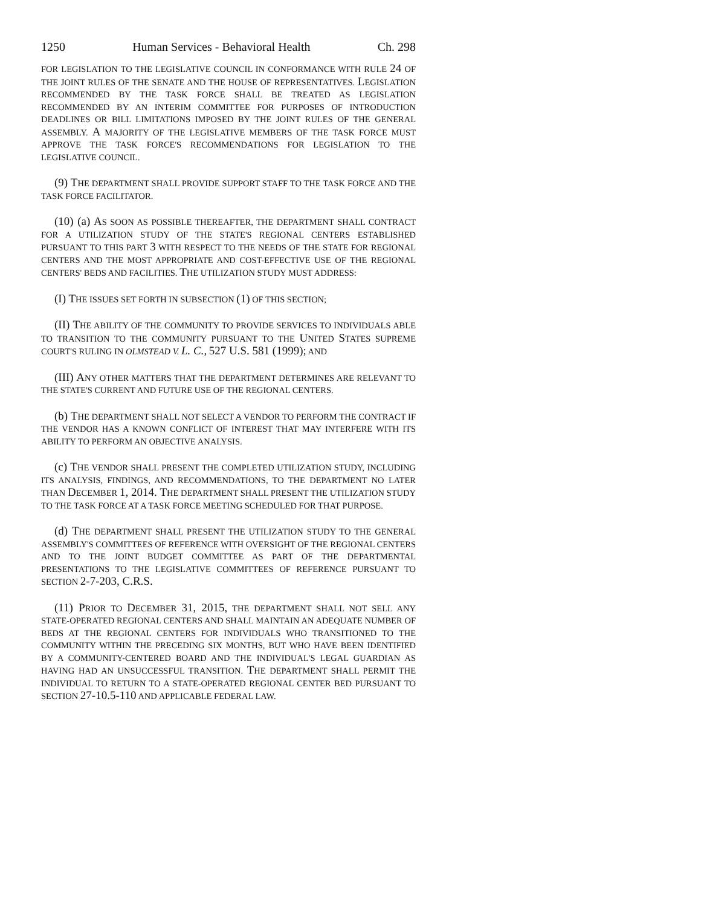1250 Human Services - Behavioral Health Ch. 298
FOR LEGISLATION TO THE LEGISLATIVE COUNCIL IN CONFORMANCE WITH RULE 24 OF THE JOINT RULES OF THE SENATE AND THE HOUSE OF REPRESENTATIVES. LEGISLATION RECOMMENDED BY THE TASK FORCE SHALL BE TREATED AS LEGISLATION RECOMMENDED BY AN INTERIM COMMITTEE FOR PURPOSES OF INTRODUCTION DEADLINES OR BILL LIMITATIONS IMPOSED BY THE JOINT RULES OF THE GENERAL ASSEMBLY. A MAJORITY OF THE LEGISLATIVE MEMBERS OF THE TASK FORCE MUST APPROVE THE TASK FORCE'S RECOMMENDATIONS FOR LEGISLATION TO THE LEGISLATIVE COUNCIL.
(9) THE DEPARTMENT SHALL PROVIDE SUPPORT STAFF TO THE TASK FORCE AND THE TASK FORCE FACILITATOR.
(10) (a) AS SOON AS POSSIBLE THEREAFTER, THE DEPARTMENT SHALL CONTRACT FOR A UTILIZATION STUDY OF THE STATE'S REGIONAL CENTERS ESTABLISHED PURSUANT TO THIS PART 3 WITH RESPECT TO THE NEEDS OF THE STATE FOR REGIONAL CENTERS AND THE MOST APPROPRIATE AND COST-EFFECTIVE USE OF THE REGIONAL CENTERS' BEDS AND FACILITIES. THE UTILIZATION STUDY MUST ADDRESS:
(I) THE ISSUES SET FORTH IN SUBSECTION (1) OF THIS SECTION;
(II) THE ABILITY OF THE COMMUNITY TO PROVIDE SERVICES TO INDIVIDUALS ABLE TO TRANSITION TO THE COMMUNITY PURSUANT TO THE UNITED STATES SUPREME COURT'S RULING IN OLMSTEAD V. L. C., 527 U.S. 581 (1999); AND
(III) ANY OTHER MATTERS THAT THE DEPARTMENT DETERMINES ARE RELEVANT TO THE STATE'S CURRENT AND FUTURE USE OF THE REGIONAL CENTERS.
(b) THE DEPARTMENT SHALL NOT SELECT A VENDOR TO PERFORM THE CONTRACT IF THE VENDOR HAS A KNOWN CONFLICT OF INTEREST THAT MAY INTERFERE WITH ITS ABILITY TO PERFORM AN OBJECTIVE ANALYSIS.
(c) THE VENDOR SHALL PRESENT THE COMPLETED UTILIZATION STUDY, INCLUDING ITS ANALYSIS, FINDINGS, AND RECOMMENDATIONS, TO THE DEPARTMENT NO LATER THAN DECEMBER 1, 2014. THE DEPARTMENT SHALL PRESENT THE UTILIZATION STUDY TO THE TASK FORCE AT A TASK FORCE MEETING SCHEDULED FOR THAT PURPOSE.
(d) THE DEPARTMENT SHALL PRESENT THE UTILIZATION STUDY TO THE GENERAL ASSEMBLY'S COMMITTEES OF REFERENCE WITH OVERSIGHT OF THE REGIONAL CENTERS AND TO THE JOINT BUDGET COMMITTEE AS PART OF THE DEPARTMENTAL PRESENTATIONS TO THE LEGISLATIVE COMMITTEES OF REFERENCE PURSUANT TO SECTION 2-7-203, C.R.S.
(11) PRIOR TO DECEMBER 31, 2015, THE DEPARTMENT SHALL NOT SELL ANY STATE-OPERATED REGIONAL CENTERS AND SHALL MAINTAIN AN ADEQUATE NUMBER OF BEDS AT THE REGIONAL CENTERS FOR INDIVIDUALS WHO TRANSITIONED TO THE COMMUNITY WITHIN THE PRECEDING SIX MONTHS, BUT WHO HAVE BEEN IDENTIFIED BY A COMMUNITY-CENTERED BOARD AND THE INDIVIDUAL'S LEGAL GUARDIAN AS HAVING HAD AN UNSUCCESSFUL TRANSITION. THE DEPARTMENT SHALL PERMIT THE INDIVIDUAL TO RETURN TO A STATE-OPERATED REGIONAL CENTER BED PURSUANT TO SECTION 27-10.5-110 AND APPLICABLE FEDERAL LAW.